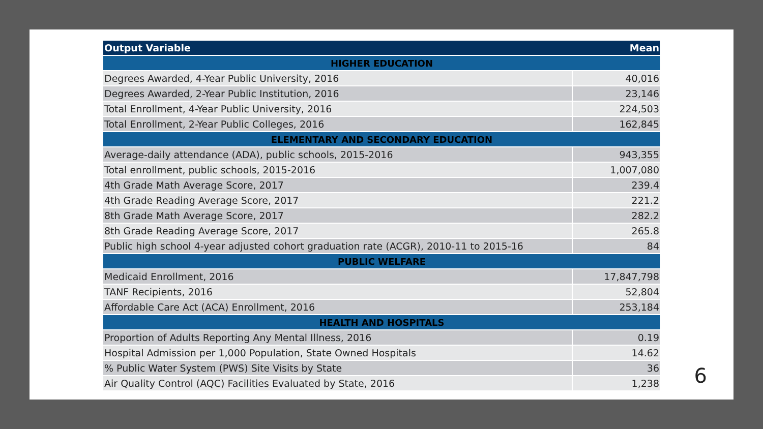| Output Variable | Mean |
| --- | --- |
| HIGHER EDUCATION | |
| Degrees Awarded, 4-Year Public University, 2016 | 40,016 |
| Degrees Awarded, 2-Year Public Institution, 2016 | 23,146 |
| Total Enrollment, 4-Year Public University, 2016 | 224,503 |
| Total Enrollment, 2-Year Public Colleges, 2016 | 162,845 |
| ELEMENTARY AND SECONDARY EDUCATION | |
| Average-daily attendance (ADA), public schools, 2015-2016 | 943,355 |
| Total enrollment, public schools, 2015-2016 | 1,007,080 |
| 4th Grade Math Average Score, 2017 | 239.4 |
| 4th Grade Reading Average Score, 2017 | 221.2 |
| 8th Grade Math Average Score, 2017 | 282.2 |
| 8th Grade Reading Average Score, 2017 | 265.8 |
| Public high school 4-year adjusted cohort graduation rate (ACGR), 2010-11 to 2015-16 | 84 |
| PUBLIC WELFARE | |
| Medicaid Enrollment, 2016 | 17,847,798 |
| TANF Recipients, 2016 | 52,804 |
| Affordable Care Act (ACA) Enrollment, 2016 | 253,184 |
| HEALTH AND HOSPITALS | |
| Proportion of Adults Reporting Any Mental Illness, 2016 | 0.19 |
| Hospital Admission per 1,000 Population, State Owned Hospitals | 14.62 |
| % Public Water System (PWS) Site Visits by State | 36 |
| Air Quality Control (AQC) Facilities Evaluated by State, 2016 | 1,238 |
6